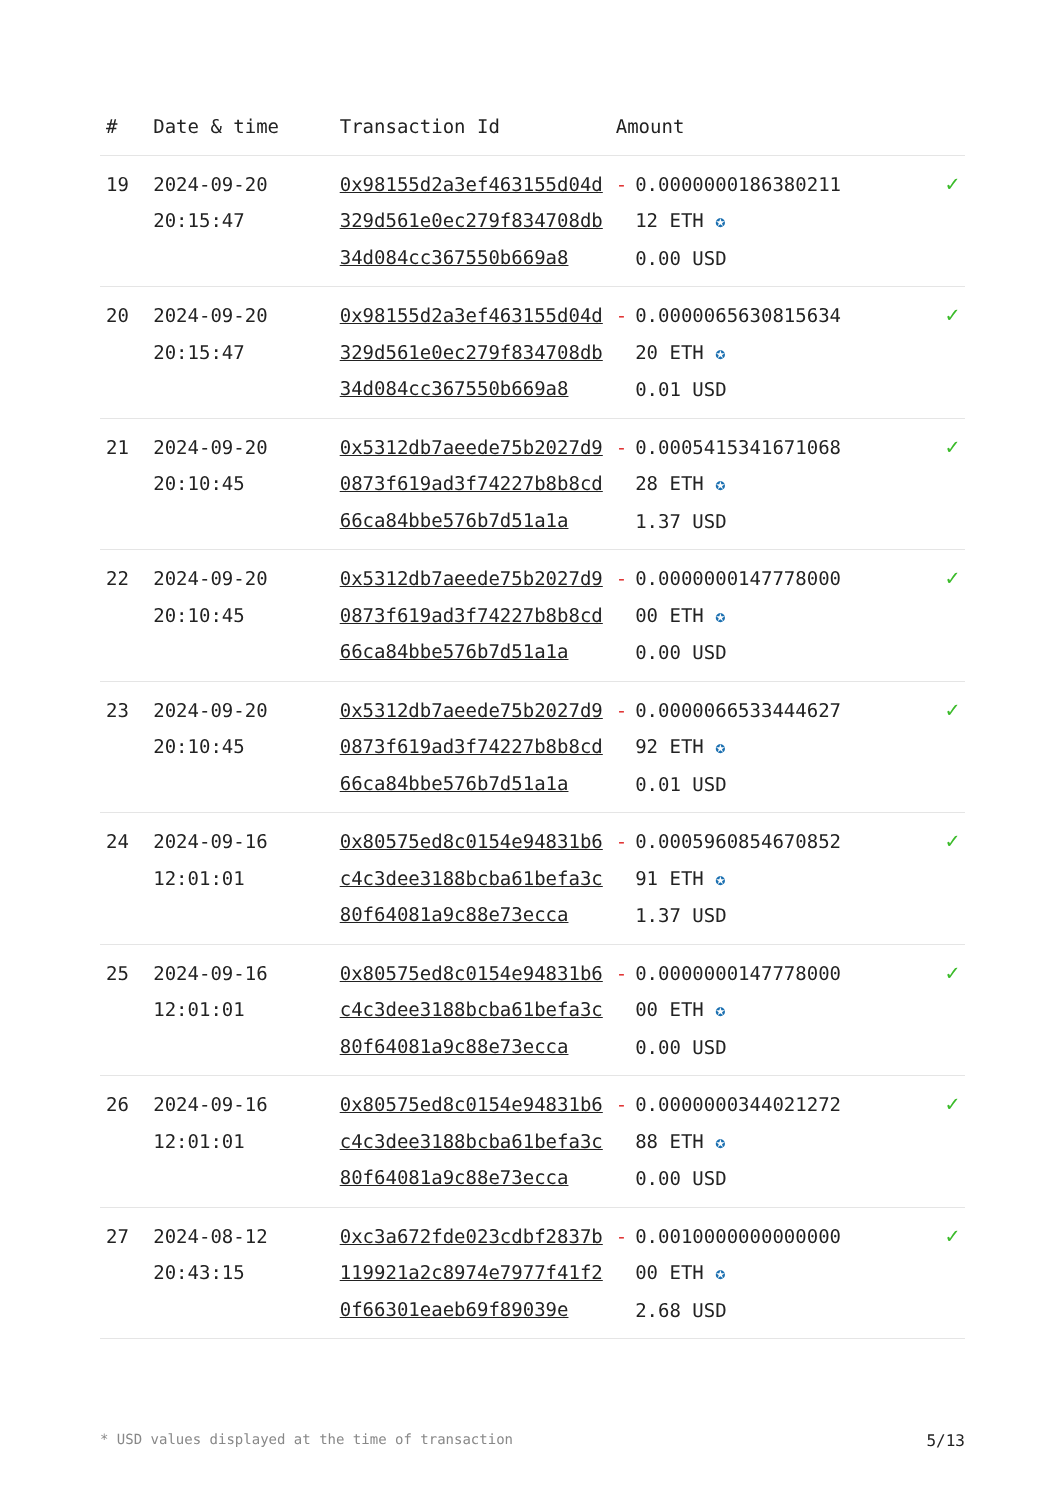| # | Date & time | Transaction Id | Amount | |
| --- | --- | --- | --- | --- |
| 19 | 2024-09-20 20:15:47 | 0x98155d2a3ef463155d04d329d561e0ec279f834708db34d084cc367550b669a8 | - 0.0000000186380211 12 ETH ✪ 0.00 USD | ✓ |
| 20 | 2024-09-20 20:15:47 | 0x98155d2a3ef463155d04d329d561e0ec279f834708db34d084cc367550b669a8 | - 0.0000065630815634 20 ETH ✪ 0.01 USD | ✓ |
| 21 | 2024-09-20 20:10:45 | 0x5312db7aeede75b2027d90873f619ad3f74227b8b8cd66ca84bbe576b7d51a1a | - 0.0005415341671068 28 ETH ✪ 1.37 USD | ✓ |
| 22 | 2024-09-20 20:10:45 | 0x5312db7aeede75b2027d90873f619ad3f74227b8b8cd66ca84bbe576b7d51a1a | - 0.0000000147778000 00 ETH ✪ 0.00 USD | ✓ |
| 23 | 2024-09-20 20:10:45 | 0x5312db7aeede75b2027d90873f619ad3f74227b8b8cd66ca84bbe576b7d51a1a | - 0.0000066533444627 92 ETH ✪ 0.01 USD | ✓ |
| 24 | 2024-09-16 12:01:01 | 0x80575ed8c0154e94831b6c4c3dee3188bcba61befa3c80f64081a9c88e73ecca | - 0.0005960854670852 91 ETH ✪ 1.37 USD | ✓ |
| 25 | 2024-09-16 12:01:01 | 0x80575ed8c0154e94831b6c4c3dee3188bcba61befa3c80f64081a9c88e73ecca | - 0.0000000147778000 00 ETH ✪ 0.00 USD | ✓ |
| 26 | 2024-09-16 12:01:01 | 0x80575ed8c0154e94831b6c4c3dee3188bcba61befa3c80f64081a9c88e73ecca | - 0.0000000344021272 88 ETH ✪ 0.00 USD | ✓ |
| 27 | 2024-08-12 20:43:15 | 0xc3a672fde023cdbf2837b119921a2c8974e7977f41f20f66301eaeb69f89039e | - 0.0010000000000000 00 ETH ✪ 2.68 USD | ✓ |
* USD values displayed at the time of transaction 5/13